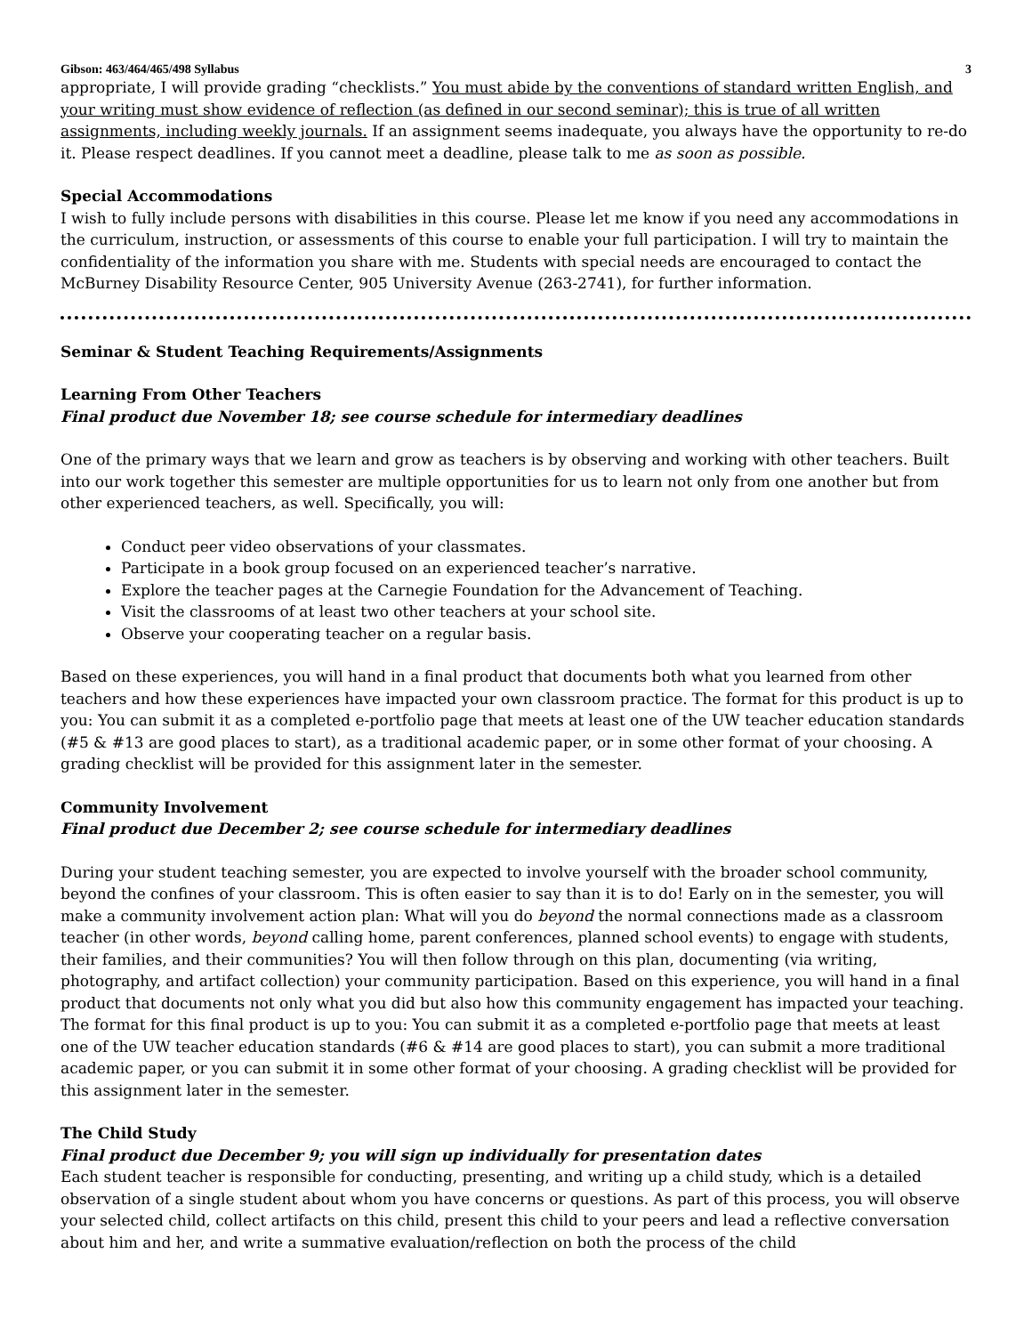Gibson: 463/464/465/498 Syllabus 3
appropriate, I will provide grading “checklists.” You must abide by the conventions of standard written English, and your writing must show evidence of reflection (as defined in our second seminar); this is true of all written assignments, including weekly journals. If an assignment seems inadequate, you always have the opportunity to re-do it. Please respect deadlines. If you cannot meet a deadline, please talk to me as soon as possible.
Special Accommodations
I wish to fully include persons with disabilities in this course. Please let me know if you need any accommodations in the curriculum, instruction, or assessments of this course to enable your full participation. I will try to maintain the confidentiality of the information you share with me. Students with special needs are encouraged to contact the McBurney Disability Resource Center, 905 University Avenue (263-2741), for further information.
Seminar & Student Teaching Requirements/Assignments
Learning From Other Teachers
Final product due November 18; see course schedule for intermediary deadlines
One of the primary ways that we learn and grow as teachers is by observing and working with other teachers. Built into our work together this semester are multiple opportunities for us to learn not only from one another but from other experienced teachers, as well. Specifically, you will:
Conduct peer video observations of your classmates.
Participate in a book group focused on an experienced teacher’s narrative.
Explore the teacher pages at the Carnegie Foundation for the Advancement of Teaching.
Visit the classrooms of at least two other teachers at your school site.
Observe your cooperating teacher on a regular basis.
Based on these experiences, you will hand in a final product that documents both what you learned from other teachers and how these experiences have impacted your own classroom practice. The format for this product is up to you: You can submit it as a completed e-portfolio page that meets at least one of the UW teacher education standards (#5 & #13 are good places to start), as a traditional academic paper, or in some other format of your choosing. A grading checklist will be provided for this assignment later in the semester.
Community Involvement
Final product due December 2; see course schedule for intermediary deadlines
During your student teaching semester, you are expected to involve yourself with the broader school community, beyond the confines of your classroom. This is often easier to say than it is to do! Early on in the semester, you will make a community involvement action plan: What will you do beyond the normal connections made as a classroom teacher (in other words, beyond calling home, parent conferences, planned school events) to engage with students, their families, and their communities? You will then follow through on this plan, documenting (via writing, photography, and artifact collection) your community participation. Based on this experience, you will hand in a final product that documents not only what you did but also how this community engagement has impacted your teaching. The format for this final product is up to you: You can submit it as a completed e-portfolio page that meets at least one of the UW teacher education standards (#6 & #14 are good places to start), you can submit a more traditional academic paper, or you can submit it in some other format of your choosing. A grading checklist will be provided for this assignment later in the semester.
The Child Study
Final product due December 9; you will sign up individually for presentation dates
Each student teacher is responsible for conducting, presenting, and writing up a child study, which is a detailed observation of a single student about whom you have concerns or questions. As part of this process, you will observe your selected child, collect artifacts on this child, present this child to your peers and lead a reflective conversation about him and her, and write a summative evaluation/reflection on both the process of the child